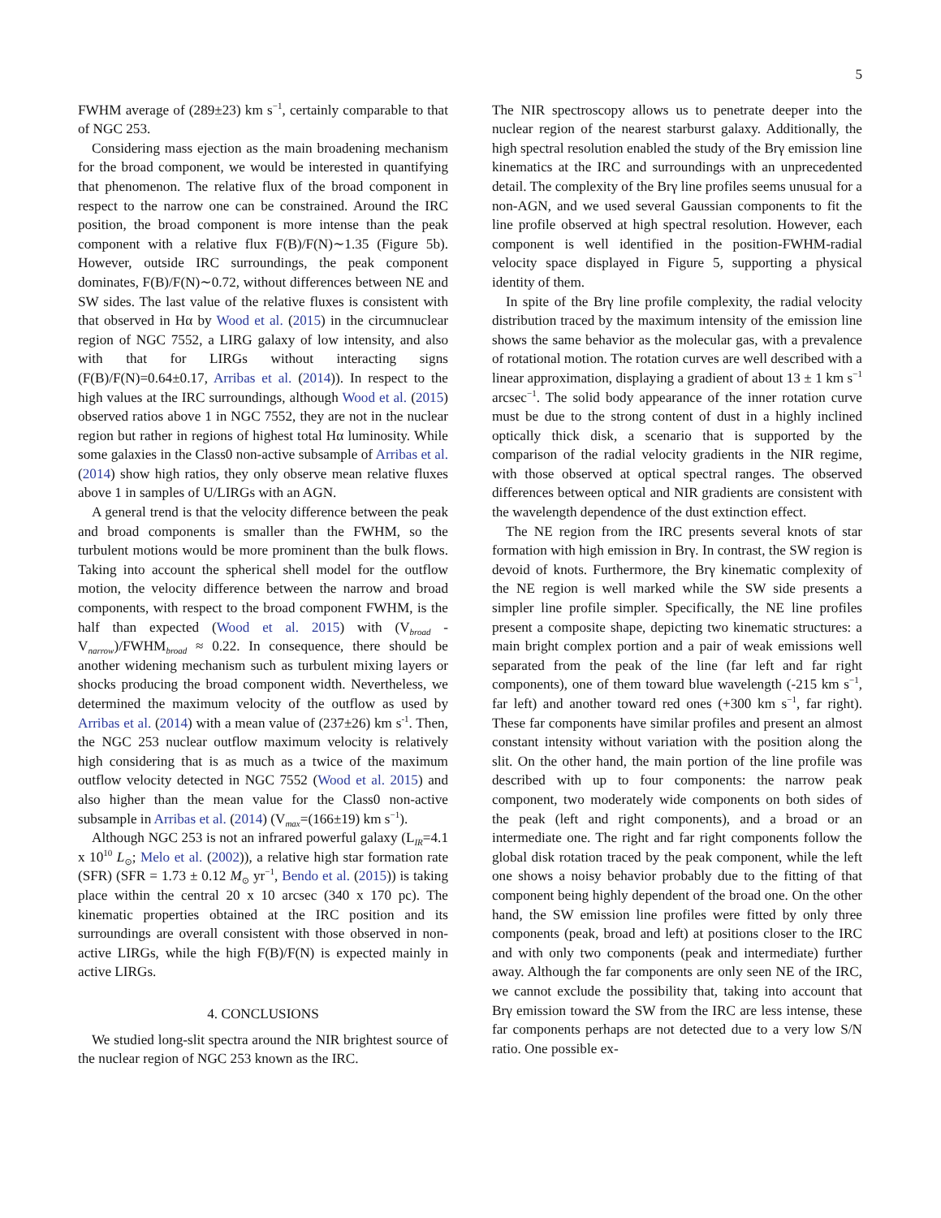5
FWHM average of (289±23) km s<sup>−1</sup>, certainly comparable to that of NGC 253.
Considering mass ejection as the main broadening mechanism for the broad component, we would be interested in quantifying that phenomenon. The relative flux of the broad component in respect to the narrow one can be constrained. Around the IRC position, the broad component is more intense than the peak component with a relative flux F(B)/F(N)∼1.35 (Figure 5b). However, outside IRC surroundings, the peak component dominates, F(B)/F(N)∼0.72, without differences between NE and SW sides. The last value of the relative fluxes is consistent with that observed in Hα by Wood et al. (2015) in the circumnuclear region of NGC 7552, a LIRG galaxy of low intensity, and also with that for LIRGs without interacting signs (F(B)/F(N)=0.64±0.17, Arribas et al. (2014)). In respect to the high values at the IRC surroundings, although Wood et al. (2015) observed ratios above 1 in NGC 7552, they are not in the nuclear region but rather in regions of highest total Hα luminosity. While some galaxies in the Class0 non-active subsample of Arribas et al. (2014) show high ratios, they only observe mean relative fluxes above 1 in samples of U/LIRGs with an AGN.
A general trend is that the velocity difference between the peak and broad components is smaller than the FWHM, so the turbulent motions would be more prominent than the bulk flows. Taking into account the spherical shell model for the outflow motion, the velocity difference between the narrow and broad components, with respect to the broad component FWHM, is the half than expected (Wood et al. 2015) with (V<sub>broad</sub> - V<sub>narrow</sub>)/FWHM<sub>broad</sub> ≈ 0.22. In consequence, there should be another widening mechanism such as turbulent mixing layers or shocks producing the broad component width. Nevertheless, we determined the maximum velocity of the outflow as used by Arribas et al. (2014) with a mean value of (237±26) km s<sup>-1</sup>. Then, the NGC 253 nuclear outflow maximum velocity is relatively high considering that is as much as a twice of the maximum outflow velocity detected in NGC 7552 (Wood et al. 2015) and also higher than the mean value for the Class0 non-active subsample in Arribas et al. (2014) (V<sub>max</sub>=(166±19) km s<sup>−1</sup>).
Although NGC 253 is not an infrared powerful galaxy (L<sub>IR</sub>=4.1 x 10<sup>10</sup> L<sub>⊙</sub>; Melo et al. (2002)), a relative high star formation rate (SFR) (SFR = 1.73 ± 0.12 M<sub>⊙</sub> yr<sup>−1</sup>, Bendo et al. (2015)) is taking place within the central 20 x 10 arcsec (340 x 170 pc). The kinematic properties obtained at the IRC position and its surroundings are overall consistent with those observed in non-active LIRGs, while the high F(B)/F(N) is expected mainly in active LIRGs.
4. CONCLUSIONS
We studied long-slit spectra around the NIR brightest source of the nuclear region of NGC 253 known as the IRC.
The NIR spectroscopy allows us to penetrate deeper into the nuclear region of the nearest starburst galaxy. Additionally, the high spectral resolution enabled the study of the Brγ emission line kinematics at the IRC and surroundings with an unprecedented detail. The complexity of the Brγ line profiles seems unusual for a non-AGN, and we used several Gaussian components to fit the line profile observed at high spectral resolution. However, each component is well identified in the position-FWHM-radial velocity space displayed in Figure 5, supporting a physical identity of them.
In spite of the Brγ line profile complexity, the radial velocity distribution traced by the maximum intensity of the emission line shows the same behavior as the molecular gas, with a prevalence of rotational motion. The rotation curves are well described with a linear approximation, displaying a gradient of about 13 ± 1 km s<sup>−1</sup> arcsec<sup>−1</sup>. The solid body appearance of the inner rotation curve must be due to the strong content of dust in a highly inclined optically thick disk, a scenario that is supported by the comparison of the radial velocity gradients in the NIR regime, with those observed at optical spectral ranges. The observed differences between optical and NIR gradients are consistent with the wavelength dependence of the dust extinction effect.
The NE region from the IRC presents several knots of star formation with high emission in Brγ. In contrast, the SW region is devoid of knots. Furthermore, the Brγ kinematic complexity of the NE region is well marked while the SW side presents a simpler line profile simpler. Specifically, the NE line profiles present a composite shape, depicting two kinematic structures: a main bright complex portion and a pair of weak emissions well separated from the peak of the line (far left and far right components), one of them toward blue wavelength (-215 km s<sup>−1</sup>, far left) and another toward red ones (+300 km s<sup>−1</sup>, far right). These far components have similar profiles and present an almost constant intensity without variation with the position along the slit. On the other hand, the main portion of the line profile was described with up to four components: the narrow peak component, two moderately wide components on both sides of the peak (left and right components), and a broad or an intermediate one. The right and far right components follow the global disk rotation traced by the peak component, while the left one shows a noisy behavior probably due to the fitting of that component being highly dependent of the broad one. On the other hand, the SW emission line profiles were fitted by only three components (peak, broad and left) at positions closer to the IRC and with only two components (peak and intermediate) further away. Although the far components are only seen NE of the IRC, we cannot exclude the possibility that, taking into account that Brγ emission toward the SW from the IRC are less intense, these far components perhaps are not detected due to a very low S/N ratio. One possible ex-